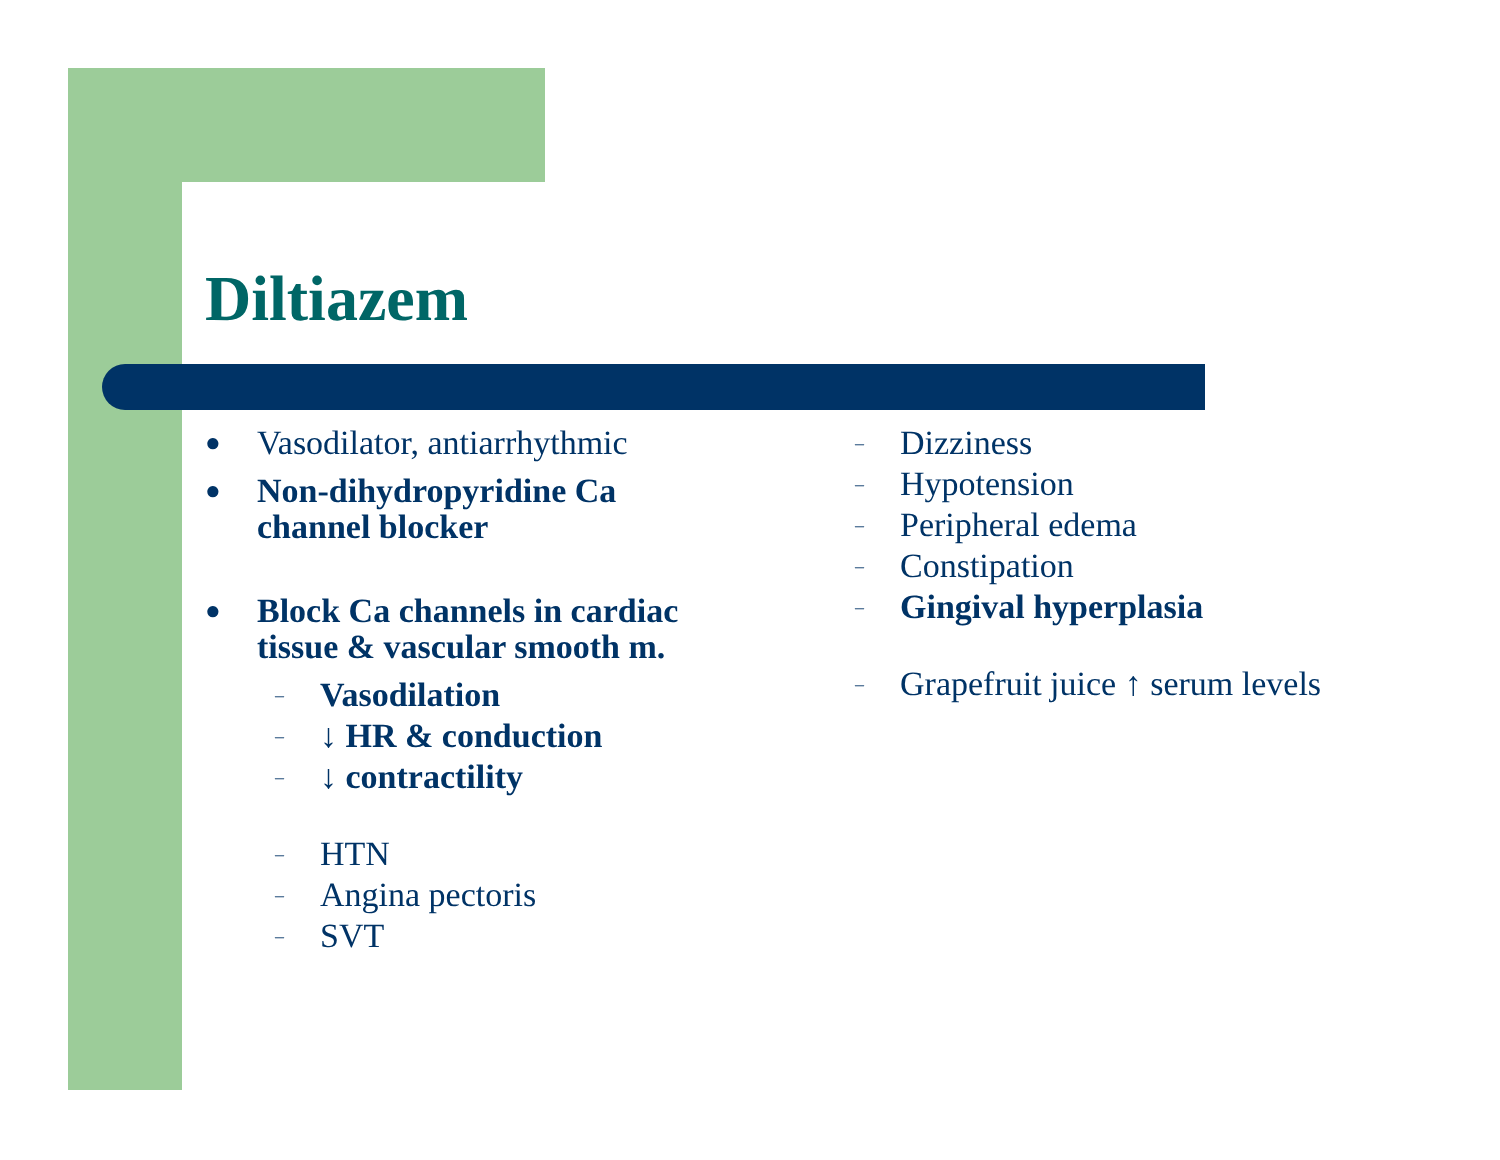Diltiazem
● Vasodilator, antiarrhythmic
● Non-dihydropyridine Ca
channel blocker
● Block Ca channels in cardiac
tissue & vascular smooth m.
– Vasodilation
– ↓ HR & conduction
– ↓ contractility
– HTN
– Angina pectoris
– SVT
– Dizziness
– Hypotension
– Peripheral edema
– Constipation
– Gingival hyperplasia
– Grapefruit juice ↑ serum levels